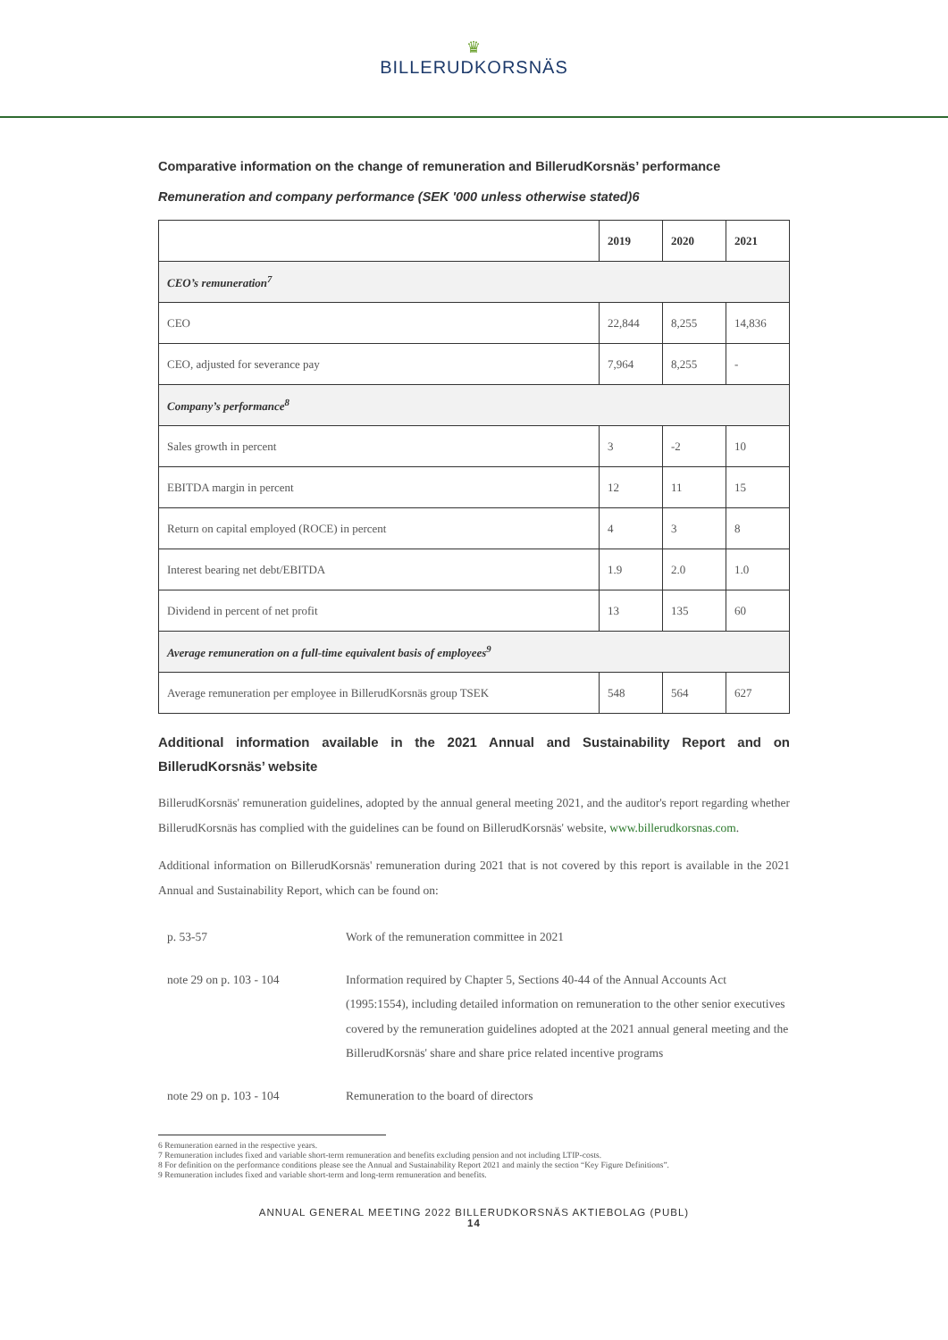♛
BILLERUDKORSNÄS
Comparative information on the change of remuneration and BillerudKorsnäs’ performance
Remuneration and company performance (SEK '000 unless otherwise stated)6
| | 2019 | 2020 | 2021 |
| --- | --- | --- | --- |
| CEO’s remuneration<sup>7</sup> | | | |
| CEO | 22,844 | 8,255 | 14,836 |
| CEO, adjusted for severance pay | 7,964 | 8,255 | - |
| Company’s performance<sup>8</sup> | | | |
| Sales growth in percent | 3 | -2 | 10 |
| EBITDA margin in percent | 12 | 11 | 15 |
| Return on capital employed (ROCE) in percent | 4 | 3 | 8 |
| Interest bearing net debt/EBITDA | 1.9 | 2.0 | 1.0 |
| Dividend in percent of net profit | 13 | 135 | 60 |
| Average remuneration on a full-time equivalent basis of employees<sup>9</sup> | | | |
| Average remuneration per employee in BillerudKorsnäs group TSEK | 548 | 564 | 627 |
Additional information available in the 2021 Annual and Sustainability Report and on BillerudKorsnäs’ website
BillerudKorsnäs' remuneration guidelines, adopted by the annual general meeting 2021, and the auditor's report regarding whether BillerudKorsnäs has complied with the guidelines can be found on BillerudKorsnäs' website, www.billerudkorsnas.com.
Additional information on BillerudKorsnäs' remuneration during 2021 that is not covered by this report is available in the 2021 Annual and Sustainability Report, which can be found on:
p. 53-57 Work of the remuneration committee in 2021
note 29 on p. 103 - 104 Information required by Chapter 5, Sections 40-44 of the Annual Accounts Act (1995:1554), including detailed information on remuneration to the other senior executives covered by the remuneration guidelines adopted at the 2021 annual general meeting and the BillerudKorsnäs' share and share price related incentive programs
note 29 on p. 103 - 104 Remuneration to the board of directors
6 Remuneration earned in the respective years.
7 Remuneration includes fixed and variable short-term remuneration and benefits excluding pension and not including LTIP-costs.
8 For definition on the performance conditions please see the Annual and Sustainability Report 2021 and mainly the section “Key Figure Definitions”.
9 Remuneration includes fixed and variable short-term and long-term remuneration and benefits.
ANNUAL GENERAL MEETING 2022 BILLERUDKORSNÄS AKTIEBOLAG (PUBL)
14